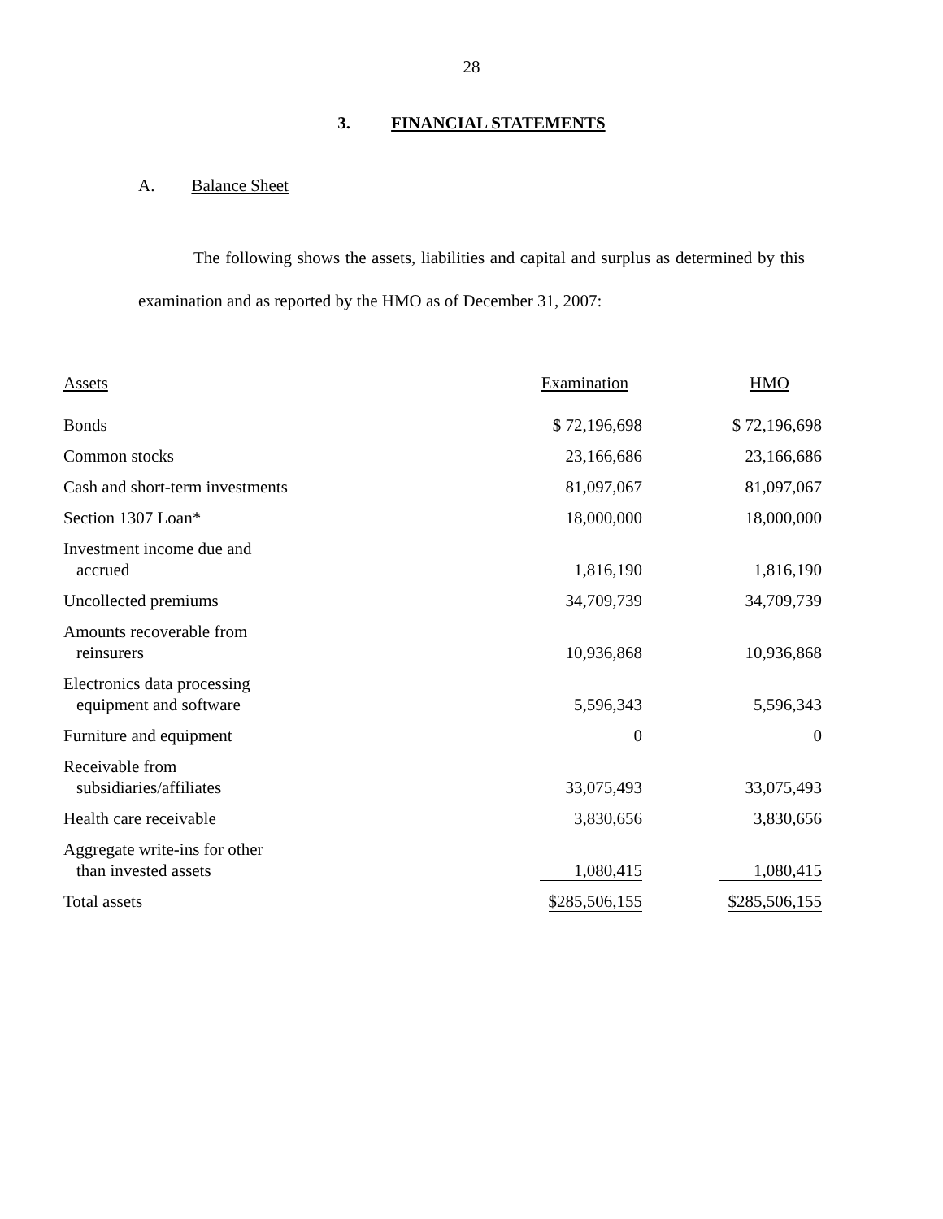28
3. FINANCIAL STATEMENTS
A. Balance Sheet
The following shows the assets, liabilities and capital and surplus as determined by this examination and as reported by the HMO as of December 31, 2007:
| Assets | Examination | HMO |
| --- | --- | --- |
| Bonds | $ 72,196,698 | $ 72,196,698 |
| Common stocks | 23,166,686 | 23,166,686 |
| Cash and short-term investments | 81,097,067 | 81,097,067 |
| Section 1307 Loan* | 18,000,000 | 18,000,000 |
| Investment income due and accrued | 1,816,190 | 1,816,190 |
| Uncollected premiums | 34,709,739 | 34,709,739 |
| Amounts recoverable from reinsurers | 10,936,868 | 10,936,868 |
| Electronics data processing equipment and software | 5,596,343 | 5,596,343 |
| Furniture and equipment | 0 | 0 |
| Receivable from subsidiaries/affiliates | 33,075,493 | 33,075,493 |
| Health care receivable | 3,830,656 | 3,830,656 |
| Aggregate write-ins for other than invested assets | 1,080,415 | 1,080,415 |
| Total assets | $285,506,155 | $285,506,155 |